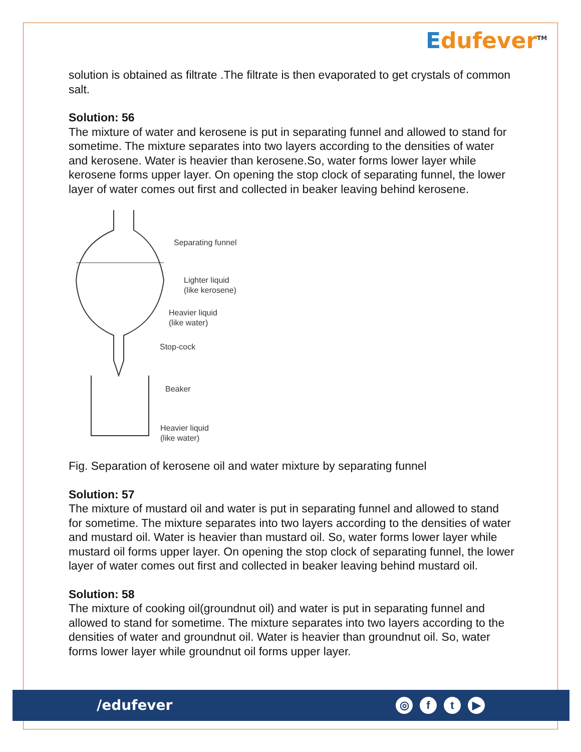Edufever<sup>TM</sup>
solution is obtained as filtrate .The filtrate is then evaporated to get crystals of common salt.
Solution: 56
The mixture of water and kerosene is put in separating funnel and allowed to stand for sometime. The mixture separates into two layers according to the densities of water and kerosene. Water is heavier than kerosene.So, water forms lower layer while kerosene forms upper layer. On opening the stop clock of separating funnel, the lower layer of water comes out first and collected in beaker leaving behind kerosene.
Separating funnel
Lighter liquid
(like kerosene)
Heavier liquid
(like water)
Stop-cock
Beaker
Heavier liquid
(like water)
Fig. Separation of kerosene oil and water mixture by separating funnel
Solution: 57
The mixture of mustard oil and water is put in separating funnel and allowed to stand for sometime. The mixture separates into two layers according to the densities of water and mustard oil. Water is heavier than mustard oil. So, water forms lower layer while mustard oil forms upper layer. On opening the stop clock of separating funnel, the lower layer of water comes out first and collected in beaker leaving behind mustard oil.
Solution: 58
The mixture of cooking oil(groundnut oil) and water is put in separating funnel and allowed to stand for sometime. The mixture separates into two layers according to the densities of water and groundnut oil. Water is heavier than groundnut oil. So, water forms lower layer while groundnut oil forms upper layer.
/edufever ◎ f t ▶